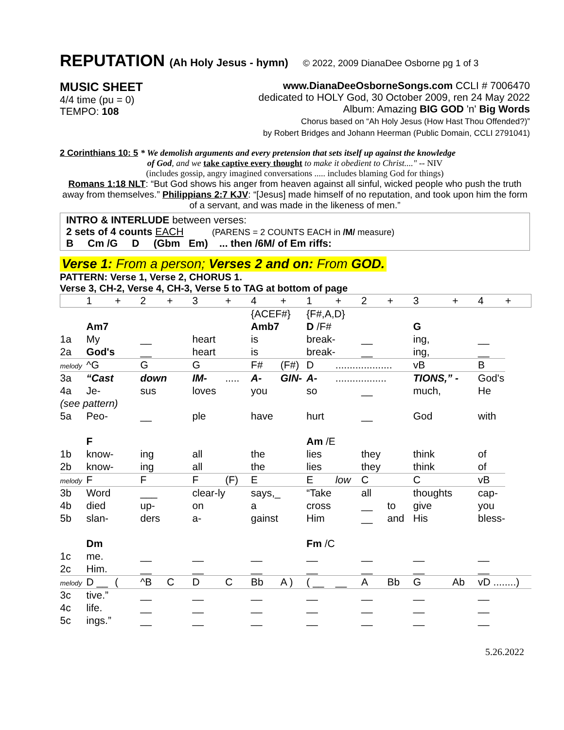REPUTATION (Ah Holy Jesus - hymn) © 2022, 2009 DianaDee Osborne pg 1 of 3
MUSIC SHEET
4/4 time (pu = 0)
TEMPO: 108
www.DianaDeeOsborneSongs.com CCLI # 7006470
dedicated to HOLY God, 30 October 2009, ren 24 May 2022
Album: Amazing BIG GOD 'n' Big Words
Chorus based on “Ah Holy Jesus (How Hast Thou Offended?)”
by Robert Bridges and Johann Heerman (Public Domain, CCLI 2791041)
2 Corinthians 10: 5 * We demolish arguments and every pretension that sets itself up against the knowledge
of God, and we take captive every thought to make it obedient to Christ...." -- NIV
(includes gossip, angry imagined conversations ..... includes blaming God for things)
Romans 1:18 NLT: “But God shows his anger from heaven against all sinful, wicked people who push the truth away from themselves.” Philippians 2:7 KJV: “[Jesus] made himself of no reputation, and took upon him the form of a servant, and was made in the likeness of men.”
INTRO & INTERLUDE between verses:
2 sets of 4 counts EACH (PARENS = 2 COUNTS EACH in /M/ measure)
B Cm /G D (Gbm Em) ... then /6M/ of Em riffs:
Verse 1: From a person; Verses 2 and on: From GOD.
PATTERN: Verse 1, Verse 2, CHORUS 1.
Verse 3, CH-2, Verse 4, CH-3, Verse 5 to TAG at bottom of page
| | 1 | + | 2 | + | 3 | + | 4 | + | 1 | + | 2 | + | 3 | + | 4 | + |
| | | | | | | | {ACEF#} | | {F#,A,D} | | | | | | | |
| | Am7 | | | | | | Amb7 | | D /F# | | | | G | | | |
| 1a | My | | __ | | heart | | is | | break- | | __ | | ing, | | __ | |
| 2a | God's | | __ | | heart | | is | | break- | | __ | | ing, | | __ | |
| melody | ^G | | G | | G | | F# | (F#) | D | .................... | | | vB | | B | |
| 3a | “Cast | | down | | IM- | ..... | A- | GIN- | A- | .................. | | | TIONS,” - | | God's | |
| 4a | Je- | | sus | | loves | | you | | so | | __ | | much, | | He | |
| (see pattern) | | | | | | | | | | | | | | | | |
| 5a | Peo- | | __ | | ple | | have | | hurt | | __ | | God | | with | |
| | F | | | | | | | | Am /E | | | | | | | |
| 1b | know- | | ing | | all | | the | | lies | | they | | think | | of | |
| 2b | know- | | ing | | all | | the | | lies | | they | | think | | of | |
| melody | F | | F | | F | (F) | E | | E | low | C | | C | | vB | |
| 3b | Word | | ___ | | clear-ly | | says,_ | | “Take | | all | | thoughts | | cap- | |
| 4b | died | | up- | | on | | a | | cross | | __ | to | give | | you | |
| 5b | slan- | | ders | | a- | | gainst | | Him | | __ | and | His | | bless- | |
| | Dm | | | | | | | | Fm /C | | | | | | | |
| 1c | me. | | __ | | __ | | __ | | __ | | __ | | __ | | __ | |
| 2c | Him. | | __ | | __ | | __ | | __ | | __ | | __ | | __ | |
| melody | D __ | ( | ^B | C | D | C | Bb | A ) | ( __ | __ | A | Bb | G | Ab | vD ........) | |
| 3c | tive.” | | __ | | __ | | __ | | __ | | __ | | __ | | __ | |
| 4c | life. | | __ | | __ | | __ | | __ | | __ | | __ | | __ | |
| 5c | ings.” | | __ | | __ | | __ | | __ | | __ | | __ | | __ | |
5.26.2022